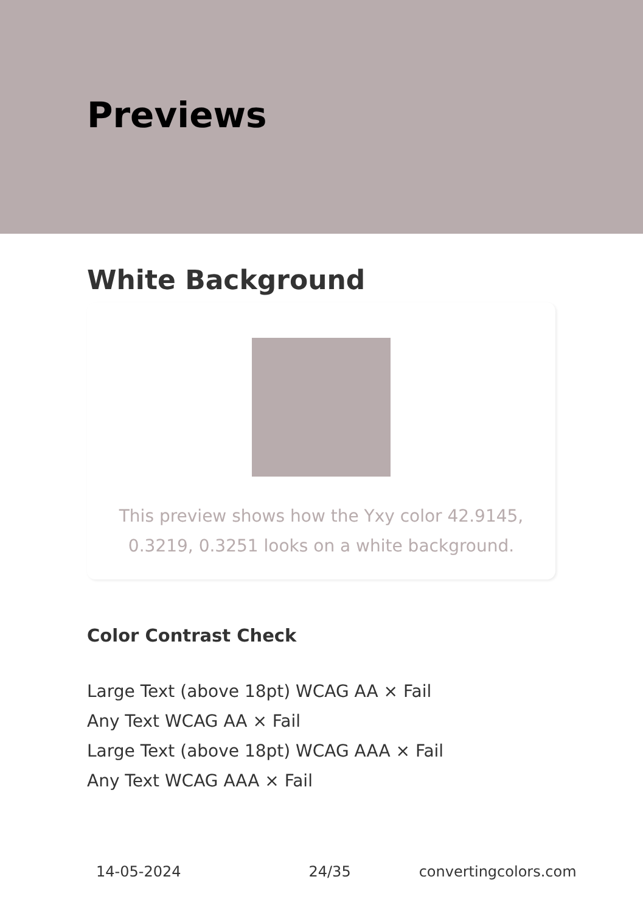Previews
White Background
This preview shows how the Yxy color 42.9145, 0.3219, 0.3251 looks on a white background.
Color Contrast Check
Large Text (above 18pt) WCAG AA × Fail
Any Text WCAG AA × Fail
Large Text (above 18pt) WCAG AAA × Fail
Any Text WCAG AAA × Fail
14-05-2024 24/35 convertingcolors.com